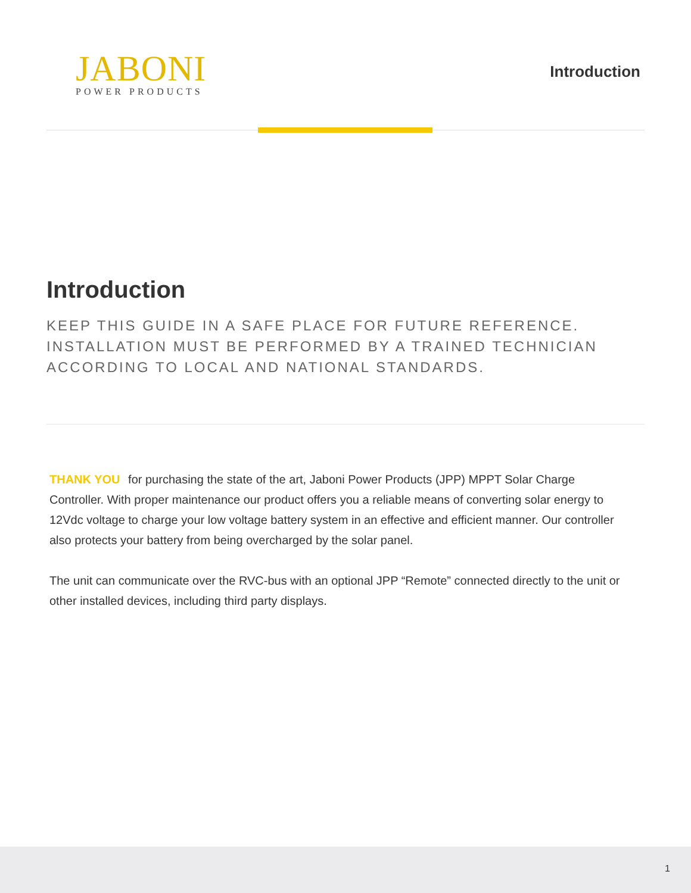JABONI
POWER PRODUCTS
Introduction
Introduction
KEEP THIS GUIDE IN A SAFE PLACE FOR FUTURE REFERENCE. INSTALLATION MUST BE PERFORMED BY A TRAINED TECHNICIAN ACCORDING TO LOCAL AND NATIONAL STANDARDS.
THANK YOU for purchasing the state of the art, Jaboni Power Products (JPP) MPPT Solar Charge Controller. With proper maintenance our product offers you a reliable means of converting solar energy to 12Vdc voltage to charge your low voltage battery system in an effective and efficient manner. Our controller also protects your battery from being overcharged by the solar panel.
The unit can communicate over the RVC-bus with an optional JPP “Remote” connected directly to the unit or other installed devices, including third party displays.
1